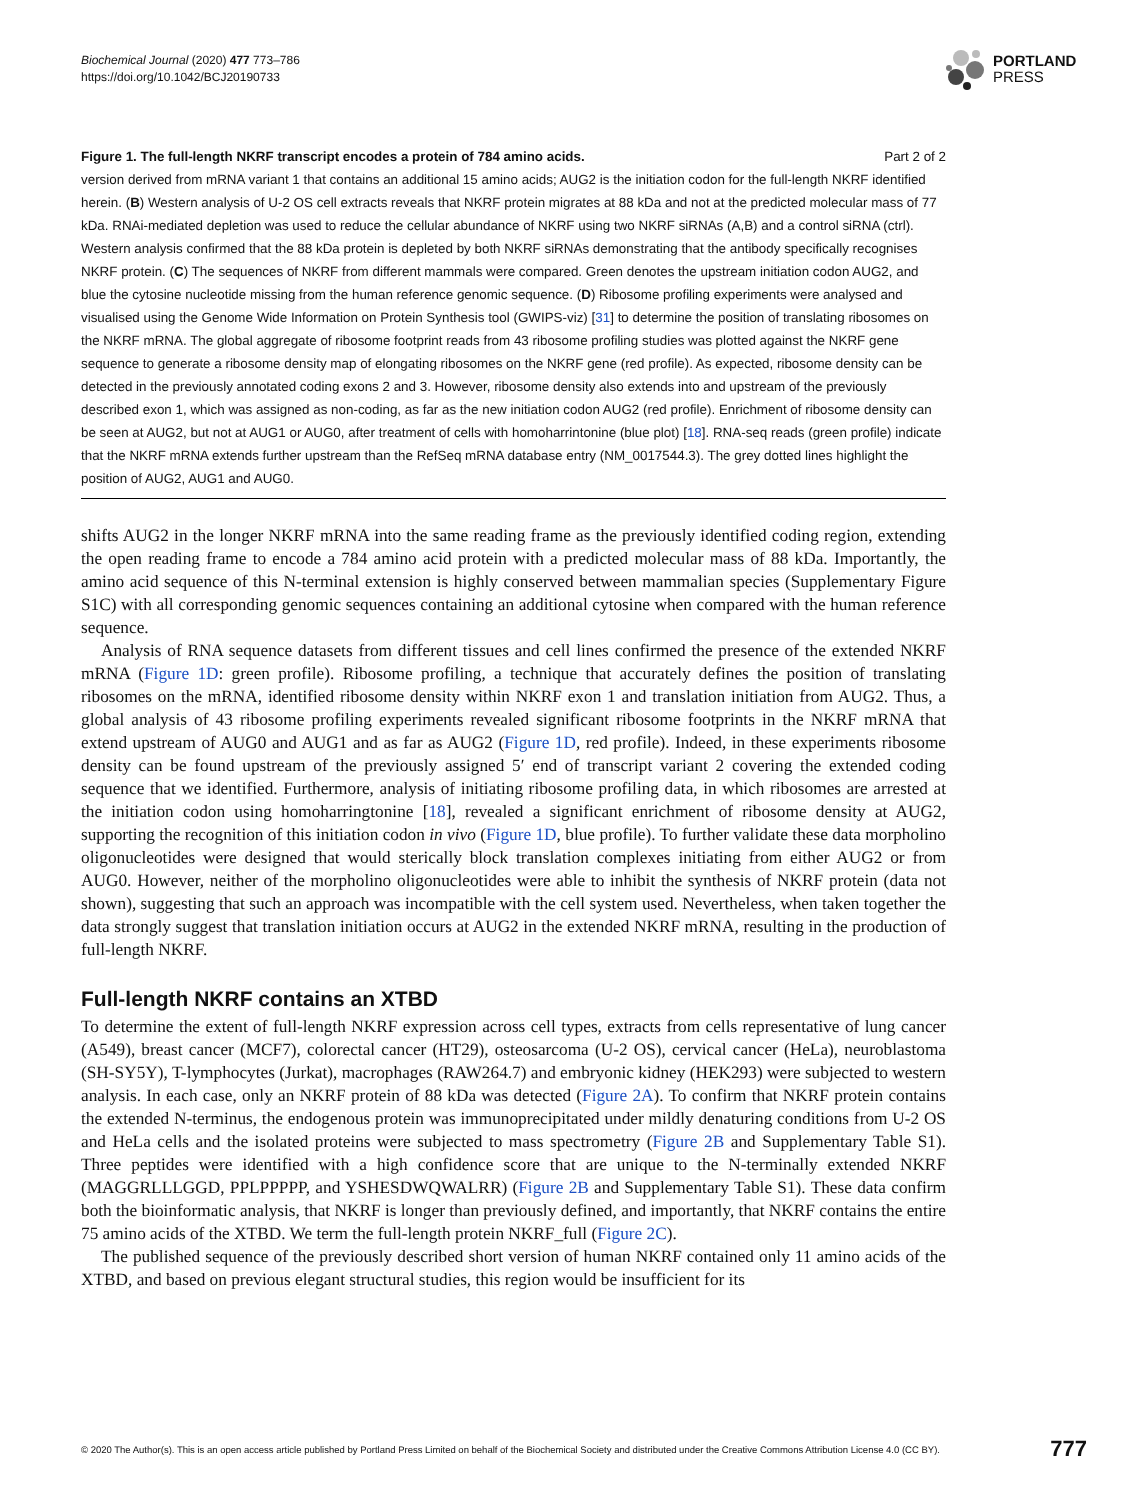Biochemical Journal (2020) 477 773–786
https://doi.org/10.1042/BCJ20190733
PORTLAND
PRESS
Figure 1. The full-length NKRF transcript encodes a protein of 784 amino acids. Part 2 of 2
version derived from mRNA variant 1 that contains an additional 15 amino acids; AUG2 is the initiation codon for the full-length NKRF identified herein. (B) Western analysis of U-2 OS cell extracts reveals that NKRF protein migrates at 88 kDa and not at the predicted molecular mass of 77 kDa. RNAi-mediated depletion was used to reduce the cellular abundance of NKRF using two NKRF siRNAs (A,B) and a control siRNA (ctrl). Western analysis confirmed that the 88 kDa protein is depleted by both NKRF siRNAs demonstrating that the antibody specifically recognises NKRF protein. (C) The sequences of NKRF from different mammals were compared. Green denotes the upstream initiation codon AUG2, and blue the cytosine nucleotide missing from the human reference genomic sequence. (D) Ribosome profiling experiments were analysed and visualised using the Genome Wide Information on Protein Synthesis tool (GWIPS-viz) [31] to determine the position of translating ribosomes on the NKRF mRNA. The global aggregate of ribosome footprint reads from 43 ribosome profiling studies was plotted against the NKRF gene sequence to generate a ribosome density map of elongating ribosomes on the NKRF gene (red profile). As expected, ribosome density can be detected in the previously annotated coding exons 2 and 3. However, ribosome density also extends into and upstream of the previously described exon 1, which was assigned as non-coding, as far as the new initiation codon AUG2 (red profile). Enrichment of ribosome density can be seen at AUG2, but not at AUG1 or AUG0, after treatment of cells with homoharrintonine (blue plot) [18]. RNA-seq reads (green profile) indicate that the NKRF mRNA extends further upstream than the RefSeq mRNA database entry (NM_0017544.3). The grey dotted lines highlight the position of AUG2, AUG1 and AUG0.
shifts AUG2 in the longer NKRF mRNA into the same reading frame as the previously identified coding region, extending the open reading frame to encode a 784 amino acid protein with a predicted molecular mass of 88 kDa. Importantly, the amino acid sequence of this N-terminal extension is highly conserved between mammalian species (Supplementary Figure S1C) with all corresponding genomic sequences containing an additional cytosine when compared with the human reference sequence.
Analysis of RNA sequence datasets from different tissues and cell lines confirmed the presence of the extended NKRF mRNA (Figure 1D: green profile). Ribosome profiling, a technique that accurately defines the position of translating ribosomes on the mRNA, identified ribosome density within NKRF exon 1 and translation initiation from AUG2. Thus, a global analysis of 43 ribosome profiling experiments revealed significant ribosome footprints in the NKRF mRNA that extend upstream of AUG0 and AUG1 and as far as AUG2 (Figure 1D, red profile). Indeed, in these experiments ribosome density can be found upstream of the previously assigned 5′ end of transcript variant 2 covering the extended coding sequence that we identified. Furthermore, analysis of initiating ribosome profiling data, in which ribosomes are arrested at the initiation codon using homoharringtonine [18], revealed a significant enrichment of ribosome density at AUG2, supporting the recognition of this initiation codon in vivo (Figure 1D, blue profile). To further validate these data morpholino oligonucleotides were designed that would sterically block translation complexes initiating from either AUG2 or from AUG0. However, neither of the morpholino oligonucleotides were able to inhibit the synthesis of NKRF protein (data not shown), suggesting that such an approach was incompatible with the cell system used. Nevertheless, when taken together the data strongly suggest that translation initiation occurs at AUG2 in the extended NKRF mRNA, resulting in the production of full-length NKRF.
Full-length NKRF contains an XTBD
To determine the extent of full-length NKRF expression across cell types, extracts from cells representative of lung cancer (A549), breast cancer (MCF7), colorectal cancer (HT29), osteosarcoma (U-2 OS), cervical cancer (HeLa), neuroblastoma (SH-SY5Y), T-lymphocytes (Jurkat), macrophages (RAW264.7) and embryonic kidney (HEK293) were subjected to western analysis. In each case, only an NKRF protein of 88 kDa was detected (Figure 2A). To confirm that NKRF protein contains the extended N-terminus, the endogenous protein was immunoprecipitated under mildly denaturing conditions from U-2 OS and HeLa cells and the isolated proteins were subjected to mass spectrometry (Figure 2B and Supplementary Table S1). Three peptides were identified with a high confidence score that are unique to the N-terminally extended NKRF (MAGGRLLLGGD, PPLPPPPP, and YSHESDWQWALRR) (Figure 2B and Supplementary Table S1). These data confirm both the bioinformatic analysis, that NKRF is longer than previously defined, and importantly, that NKRF contains the entire 75 amino acids of the XTBD. We term the full-length protein NKRF_full (Figure 2C).
The published sequence of the previously described short version of human NKRF contained only 11 amino acids of the XTBD, and based on previous elegant structural studies, this region would be insufficient for its
© 2020 The Author(s). This is an open access article published by Portland Press Limited on behalf of the Biochemical Society and distributed under the Creative Commons Attribution License 4.0 (CC BY). 777